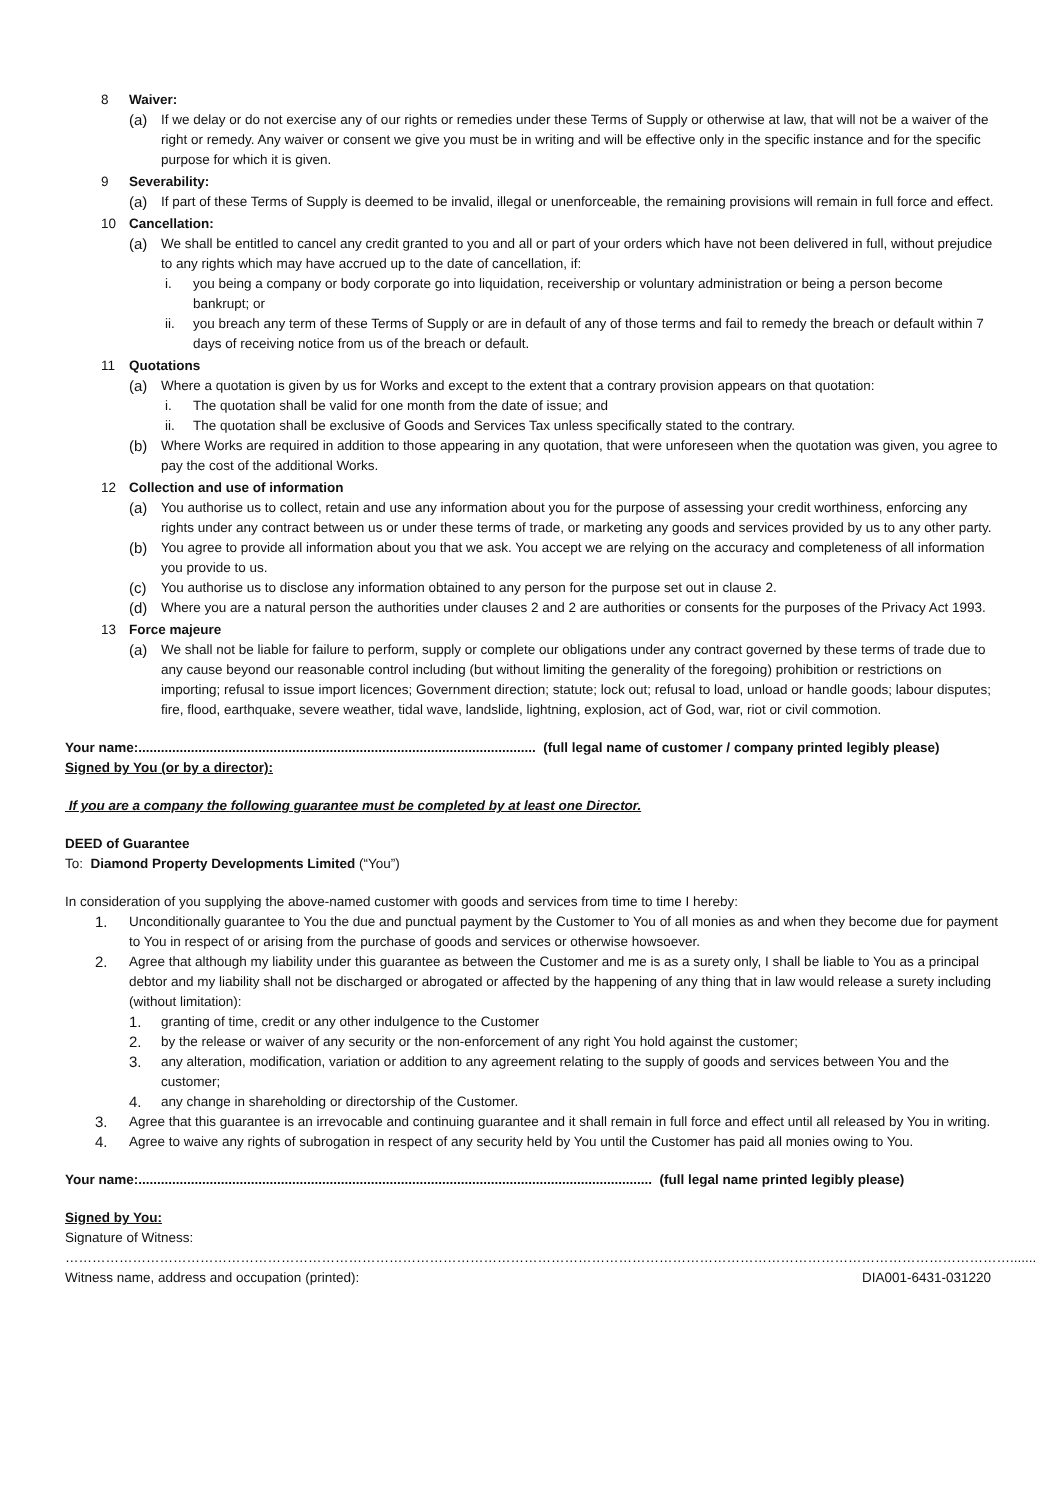8 Waiver:
(a) If we delay or do not exercise any of our rights or remedies under these Terms of Supply or otherwise at law, that will not be a waiver of the right or remedy. Any waiver or consent we give you must be in writing and will be effective only in the specific instance and for the specific purpose for which it is given.
9 Severability:
(a) If part of these Terms of Supply is deemed to be invalid, illegal or unenforceable, the remaining provisions will remain in full force and effect.
10 Cancellation:
(a) We shall be entitled to cancel any credit granted to you and all or part of your orders which have not been delivered in full, without prejudice to any rights which may have accrued up to the date of cancellation, if:
i. you being a company or body corporate go into liquidation, receivership or voluntary administration or being a person become bankrupt; or
ii. you breach any term of these Terms of Supply or are in default of any of those terms and fail to remedy the breach or default within 7 days of receiving notice from us of the breach or default.
11 Quotations
(a) Where a quotation is given by us for Works and except to the extent that a contrary provision appears on that quotation:
i. The quotation shall be valid for one month from the date of issue; and
ii. The quotation shall be exclusive of Goods and Services Tax unless specifically stated to the contrary.
(b) Where Works are required in addition to those appearing in any quotation, that were unforeseen when the quotation was given, you agree to pay the cost of the additional Works.
12 Collection and use of information
(a) You authorise us to collect, retain and use any information about you for the purpose of assessing your credit worthiness, enforcing any rights under any contract between us or under these terms of trade, or marketing any goods and services provided by us to any other party.
(b) You agree to provide all information about you that we ask. You accept we are relying on the accuracy and completeness of all information you provide to us.
(c) You authorise us to disclose any information obtained to any person for the purpose set out in clause 2.
(d) Where you are a natural person the authorities under clauses 2 and 2 are authorities or consents for the purposes of the Privacy Act 1993.
13 Force majeure
(a) We shall not be liable for failure to perform, supply or complete our obligations under any contract governed by these terms of trade due to any cause beyond our reasonable control including (but without limiting the generality of the foregoing) prohibition or restrictions on importing; refusal to issue import licences; Government direction; statute; lock out; refusal to load, unload or handle goods; labour disputes; fire, flood, earthquake, severe weather, tidal wave, landslide, lightning, explosion, act of God, war, riot or civil commotion.
Your name:.......................................................................................................... (full legal name of customer / company printed legibly please)
Signed by You (or by a director):
If you are a company the following guarantee must be completed by at least one Director.
DEED of Guarantee
To: Diamond Property Developments Limited (“You”)
In consideration of you supplying the above-named customer with goods and services from time to time I hereby:
1. Unconditionally guarantee to You the due and punctual payment by the Customer to You of all monies as and when they become due for payment to You in respect of or arising from the purchase of goods and services or otherwise howsoever.
2. Agree that although my liability under this guarantee as between the Customer and me is as a surety only, I shall be liable to You as a principal debtor and my liability shall not be discharged or abrogated or affected by the happening of any thing that in law would release a surety including (without limitation):
1. granting of time, credit or any other indulgence to the Customer
2. by the release or waiver of any security or the non-enforcement of any right You hold against the customer;
3. any alteration, modification, variation or addition to any agreement relating to the supply of goods and services between You and the customer;
4. any change in shareholding or directorship of the Customer.
3. Agree that this guarantee is an irrevocable and continuing guarantee and it shall remain in full force and effect until all released by You in writing.
4. Agree to waive any rights of subrogation in respect of any security held by You until the Customer has paid all monies owing to You.
Your name:......................................................................................................................................... (full legal name printed legibly please)
Signed by You:
Signature of Witness: ………………………………………………………………………………………………………………………………………………………………………………………….......
Witness name, address and occupation (printed): DIA001-6431-031220